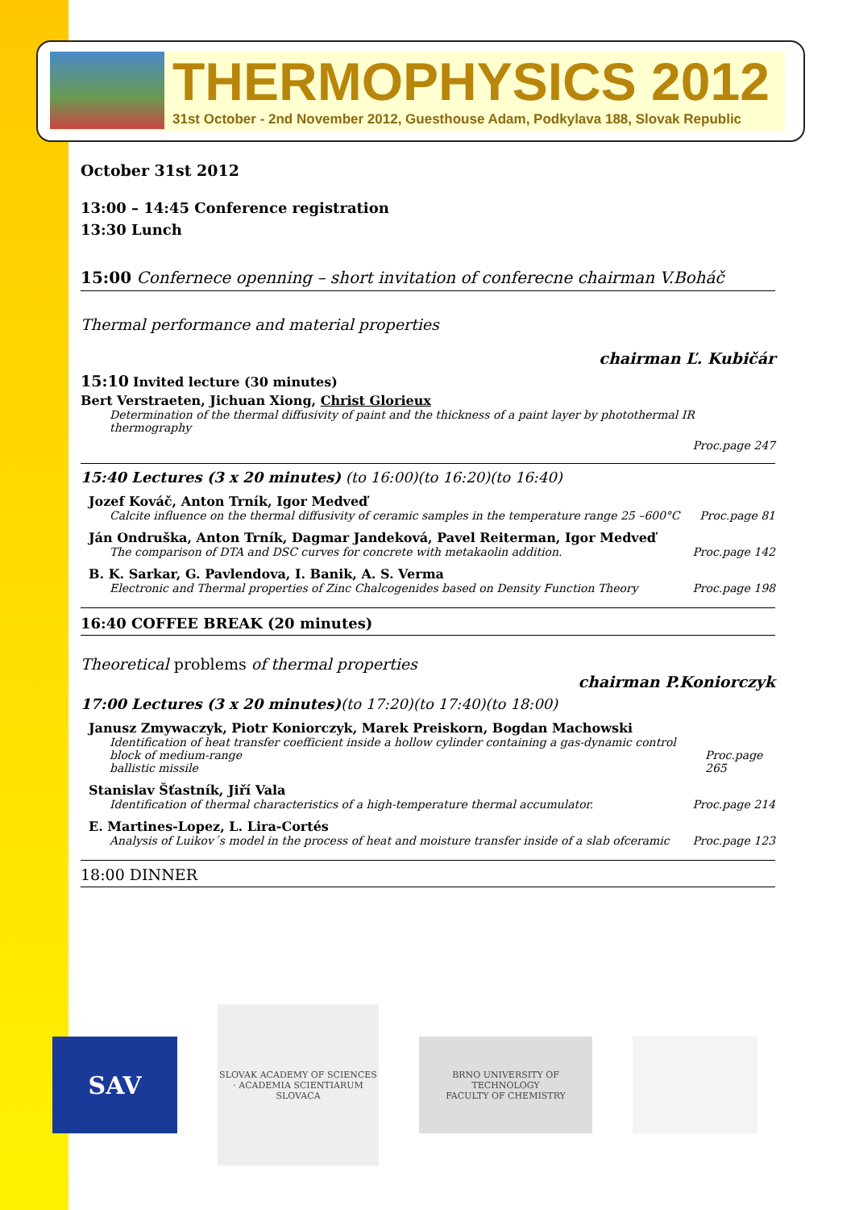THERMOPHYSICS 2012
31st October - 2nd November 2012, Guesthouse Adam, Podkylava 188, Slovak Republic
October 31st 2012
13:00 – 14:45 Conference registration
13:30 Lunch
15:00 Confernece openning – short invitation of conferecne chairman V.Boháč
Thermal performance and material properties
chairman Ľ. Kubičár
15:10 Invited lecture (30 minutes)
Bert Verstraeten, Jichuan Xiong, Christ Glorieux
Determination of the thermal diffusivity of paint and the thickness of a paint layer by photothermal IR thermography
Proc.page 247
15:40 Lectures (3 x 20 minutes) (to 16:00)(to 16:20)(to 16:40)
Jozef Kováč, Anton Trník, Igor Medveď
Calcite influence on the thermal diffusivity of ceramic samples in the temperature range 25 –600°C Proc.page 81
Ján Ondruška, Anton Trník, Dagmar Jandeková, Pavel Reiterman, Igor Medveď
The comparison of DTA and DSC curves for concrete with metakaolin addition. Proc.page 142
B. K. Sarkar, G. Pavlendova, I. Banik, A. S. Verma
Electronic and Thermal properties of Zinc Chalcogenides based on Density Function Theory Proc.page 198
16:40 COFFEE BREAK (20 minutes)
Theoretical problems of thermal properties
chairman P.Koniorczyk
17:00 Lectures (3 x 20 minutes)(to 17:20)(to 17:40)(to 18:00)
Janusz Zmywaczyk, Piotr Koniorczyk, Marek Preiskorn, Bogdan Machowski
Identification of heat transfer coefficient inside a hollow cylinder containing a gas-dynamic control block of medium-range
ballistic missile Proc.page 265
Stanislav Šťastník, Jiří Vala
Identification of thermal characteristics of a high-temperature thermal accumulator. Proc.page 214
E. Martines-Lopez, L. Lira-Cortés
Analysis of Luikov´s model in the process of heat and moisture transfer inside of a slab ofceramic Proc.page 123
18:00 DINNER
SAV
SLOVAK ACADEMY OF SCIENCES · ACADEMIA SCIENTIARUM SLOVACA
BRNO UNIVERSITY OF TECHNOLOGY
FACULTY OF CHEMISTRY